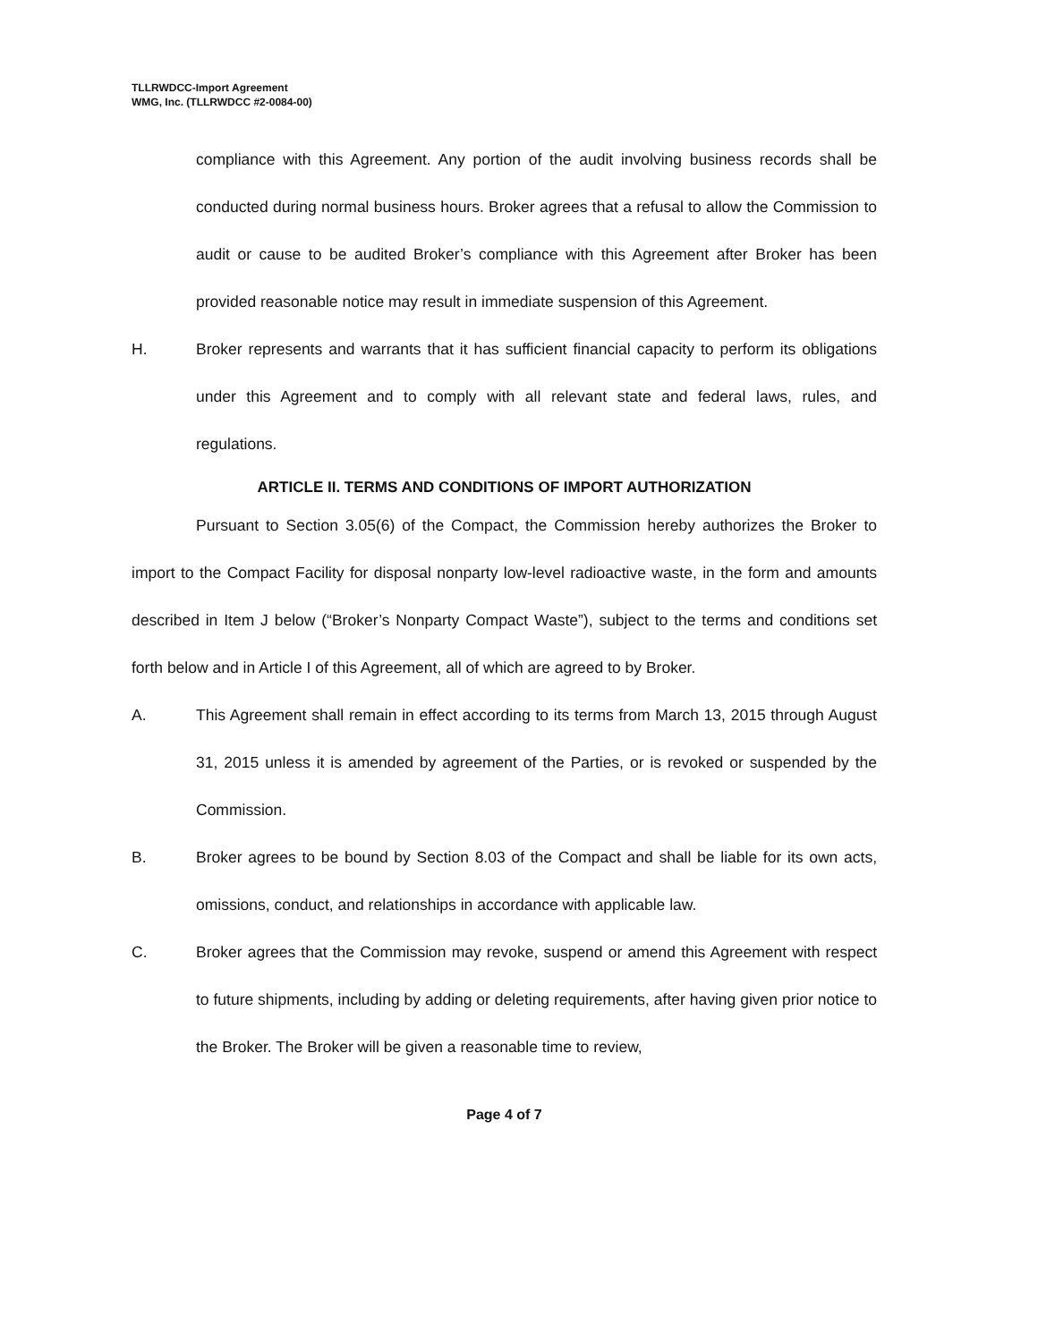TLLRWDCC-Import Agreement
WMG, Inc. (TLLRWDCC #2-0084-00)
compliance with this Agreement. Any portion of the audit involving business records shall be conducted during normal business hours. Broker agrees that a refusal to allow the Commission to audit or cause to be audited Broker’s compliance with this Agreement after Broker has been provided reasonable notice may result in immediate suspension of this Agreement.
H. Broker represents and warrants that it has sufficient financial capacity to perform its obligations under this Agreement and to comply with all relevant state and federal laws, rules, and regulations.
ARTICLE II. TERMS AND CONDITIONS OF IMPORT AUTHORIZATION
Pursuant to Section 3.05(6) of the Compact, the Commission hereby authorizes the Broker to import to the Compact Facility for disposal nonparty low-level radioactive waste, in the form and amounts described in Item J below (“Broker’s Nonparty Compact Waste”), subject to the terms and conditions set forth below and in Article I of this Agreement, all of which are agreed to by Broker.
A. This Agreement shall remain in effect according to its terms from March 13, 2015 through August 31, 2015 unless it is amended by agreement of the Parties, or is revoked or suspended by the Commission.
B. Broker agrees to be bound by Section 8.03 of the Compact and shall be liable for its own acts, omissions, conduct, and relationships in accordance with applicable law.
C. Broker agrees that the Commission may revoke, suspend or amend this Agreement with respect to future shipments, including by adding or deleting requirements, after having given prior notice to the Broker. The Broker will be given a reasonable time to review,
Page 4 of 7